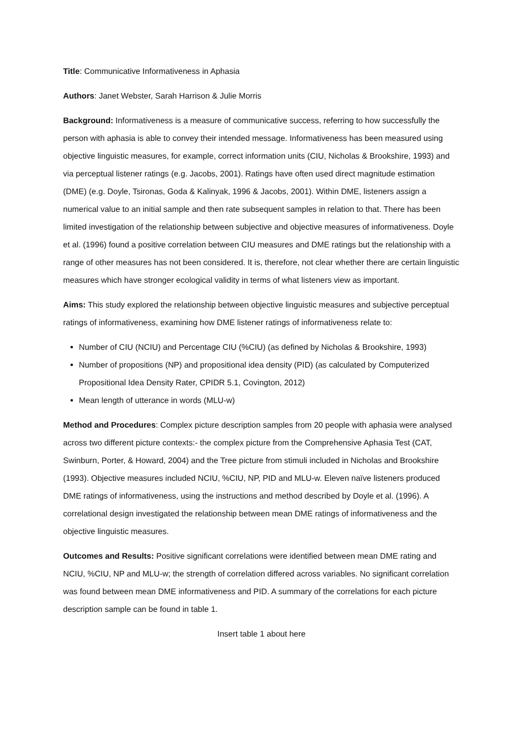Title: Communicative Informativeness in Aphasia
Authors: Janet Webster, Sarah Harrison & Julie Morris
Background: Informativeness is a measure of communicative success, referring to how successfully the person with aphasia is able to convey their intended message. Informativeness has been measured using objective linguistic measures, for example, correct information units (CIU, Nicholas & Brookshire, 1993) and via perceptual listener ratings (e.g. Jacobs, 2001). Ratings have often used direct magnitude estimation (DME) (e.g. Doyle, Tsironas, Goda & Kalinyak, 1996 & Jacobs, 2001). Within DME, listeners assign a numerical value to an initial sample and then rate subsequent samples in relation to that. There has been limited investigation of the relationship between subjective and objective measures of informativeness. Doyle et al. (1996) found a positive correlation between CIU measures and DME ratings but the relationship with a range of other measures has not been considered. It is, therefore, not clear whether there are certain linguistic measures which have stronger ecological validity in terms of what listeners view as important.
Aims: This study explored the relationship between objective linguistic measures and subjective perceptual ratings of informativeness, examining how DME listener ratings of informativeness relate to:
Number of CIU (NCIU) and Percentage CIU (%CIU) (as defined by Nicholas & Brookshire, 1993)
Number of propositions (NP) and propositional idea density (PID) (as calculated by Computerized Propositional Idea Density Rater, CPIDR 5.1, Covington, 2012)
Mean length of utterance in words (MLU-w)
Method and Procedures: Complex picture description samples from 20 people with aphasia were analysed across two different picture contexts:- the complex picture from the Comprehensive Aphasia Test (CAT, Swinburn, Porter, & Howard, 2004) and the Tree picture from stimuli included in Nicholas and Brookshire (1993). Objective measures included NCIU, %CIU, NP, PID and MLU-w. Eleven naïve listeners produced DME ratings of informativeness, using the instructions and method described by Doyle et al. (1996). A correlational design investigated the relationship between mean DME ratings of informativeness and the objective linguistic measures.
Outcomes and Results: Positive significant correlations were identified between mean DME rating and NCIU, %CIU, NP and MLU-w; the strength of correlation differed across variables. No significant correlation was found between mean DME informativeness and PID. A summary of the correlations for each picture description sample can be found in table 1.
Insert table 1 about here